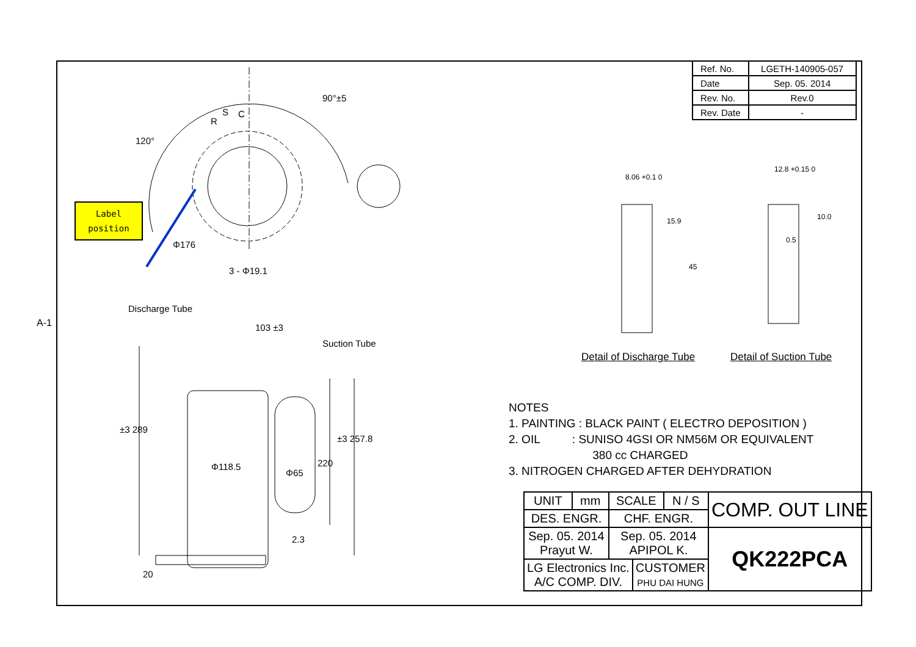A-1
| Ref. No. | LGETH-140905-057 |
| Date | Sep. 05. 2014 |
| Rev. No. | Rev.0 |
| Rev. Date | - |
Label
position
90°±5
120°
S C
R
Φ176
3 - Φ19.1
Discharge Tube
103 ±3
Suction Tube
±3 289
Φ118.5
Φ65
220
±3 257.8
2.3
20
8.06 +0.1 0
15.9
45
12.8 +0.15 0
10.0
0.5
Detail of Discharge Tube Detail of Suction Tube
NOTES
1. PAINTING : BLACK PAINT ( ELECTRO DEPOSITION )
2. OIL : SUNISO 4GSI OR NM56M OR EQUIVALENT
380 cc CHARGED
3. NITROGEN CHARGED AFTER DEHYDRATION
| UNIT | mm | SCALE | | N / S | COMP. OUT LINE |
| DES. ENGR. | | CHF. ENGR. | | | |
| Sep. 05. 2014 Prayut W. | | Sep. 05. 2014 APIPOL K. | | | QK222PCA |
| LG Electronics Inc. A/C COMP. DIV. | | | CUSTOMER PHU DAI HUNG | | |